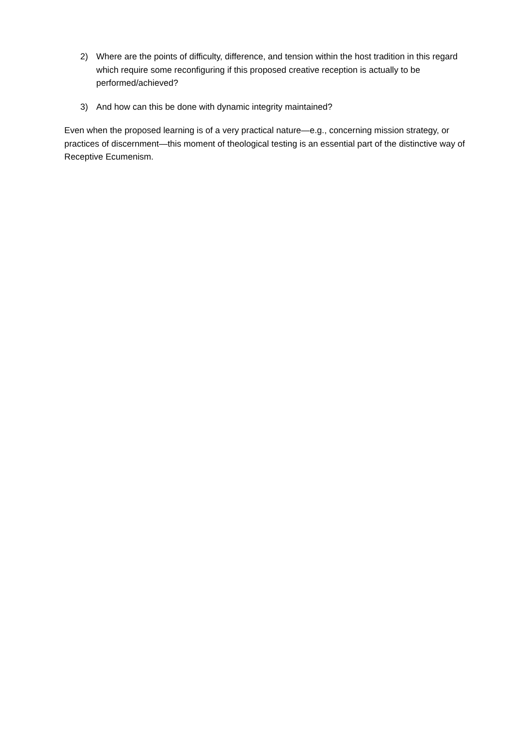2) Where are the points of difficulty, difference, and tension within the host tradition in this regard which require some reconfiguring if this proposed creative reception is actually to be performed/achieved?
3) And how can this be done with dynamic integrity maintained?
Even when the proposed learning is of a very practical nature—e.g., concerning mission strategy, or practices of discernment—this moment of theological testing is an essential part of the distinctive way of Receptive Ecumenism.